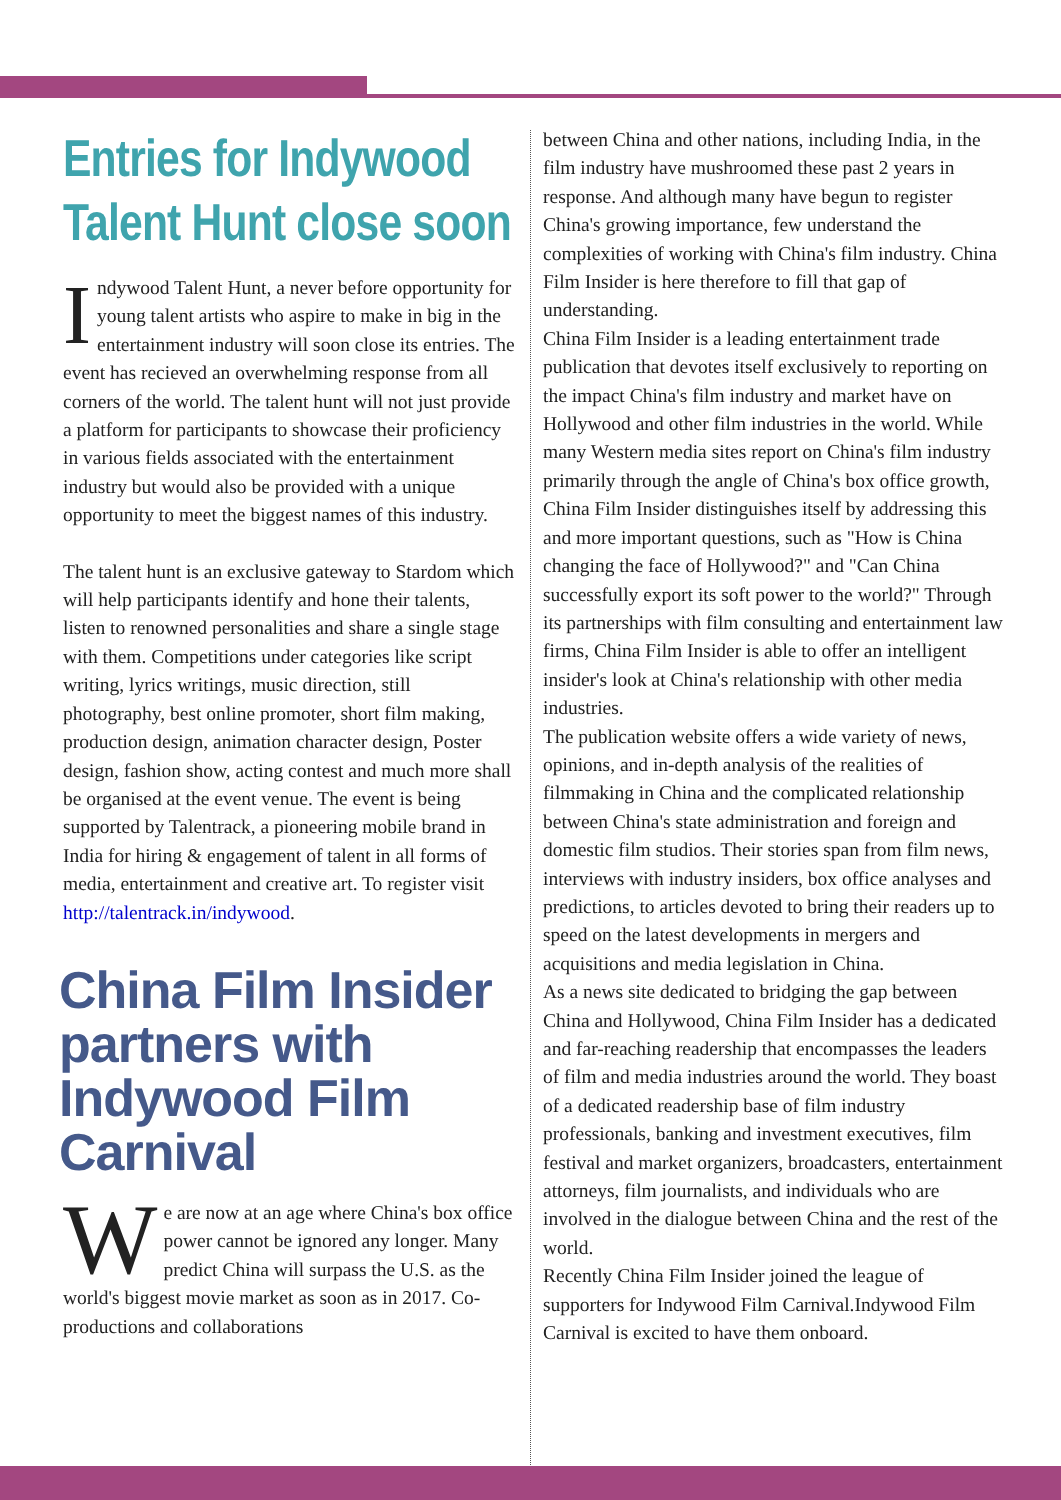Entries for Indywood Talent Hunt close soon
Indywood Talent Hunt, a never before opportunity for young talent artists who aspire to make in big in the entertainment industry will soon close its entries. The event has recieved an overwhelming response from all corners of the world. The talent hunt will not just provide a platform for participants to showcase their proficiency in various fields associated with the entertainment industry but would also be provided with a unique opportunity to meet the biggest names of this industry.
The talent hunt is an exclusive gateway to Stardom which will help participants identify and hone their talents, listen to renowned personalities and share a single stage with them. Competitions under categories like script writing, lyrics writings, music direction, still photography, best online promoter, short film making, production design, animation character design, Poster design, fashion show, acting contest and much more shall be organised at the event venue. The event is being supported by Talentrack, a pioneering mobile brand in India for hiring & engagement of talent in all forms of media, entertainment and creative art. To register visit http://talentrack.in/indywood.
China Film Insider partners with Indywood Film Carnival
We are now at an age where China's box office power cannot be ignored any longer. Many predict China will surpass the U.S. as the world's biggest movie market as soon as in 2017. Co-productions and collaborations
between China and other nations, including India, in the film industry have mushroomed these past 2 years in response. And although many have begun to register China's growing importance, few understand the complexities of working with China's film industry. China Film Insider is here therefore to fill that gap of understanding.
China Film Insider is a leading entertainment trade publication that devotes itself exclusively to reporting on the impact China's film industry and market have on Hollywood and other film industries in the world. While many Western media sites report on China's film industry primarily through the angle of China's box office growth, China Film Insider distinguishes itself by addressing this and more important questions, such as "How is China changing the face of Hollywood?" and "Can China successfully export its soft power to the world?" Through its partnerships with film consulting and entertainment law firms, China Film Insider is able to offer an intelligent insider's look at China's relationship with other media industries.
The publication website offers a wide variety of news, opinions, and in-depth analysis of the realities of filmmaking in China and the complicated relationship between China's state administration and foreign and domestic film studios. Their stories span from film news, interviews with industry insiders, box office analyses and predictions, to articles devoted to bring their readers up to speed on the latest developments in mergers and acquisitions and media legislation in China.
As a news site dedicated to bridging the gap between China and Hollywood, China Film Insider has a dedicated and far-reaching readership that encompasses the leaders of film and media industries around the world. They boast of a dedicated readership base of film industry professionals, banking and investment executives, film festival and market organizers, broadcasters, entertainment attorneys, film journalists, and individuals who are involved in the dialogue between China and the rest of the world.
Recently China Film Insider joined the league of supporters for Indywood Film Carnival.Indywood Film Carnival is excited to have them onboard.